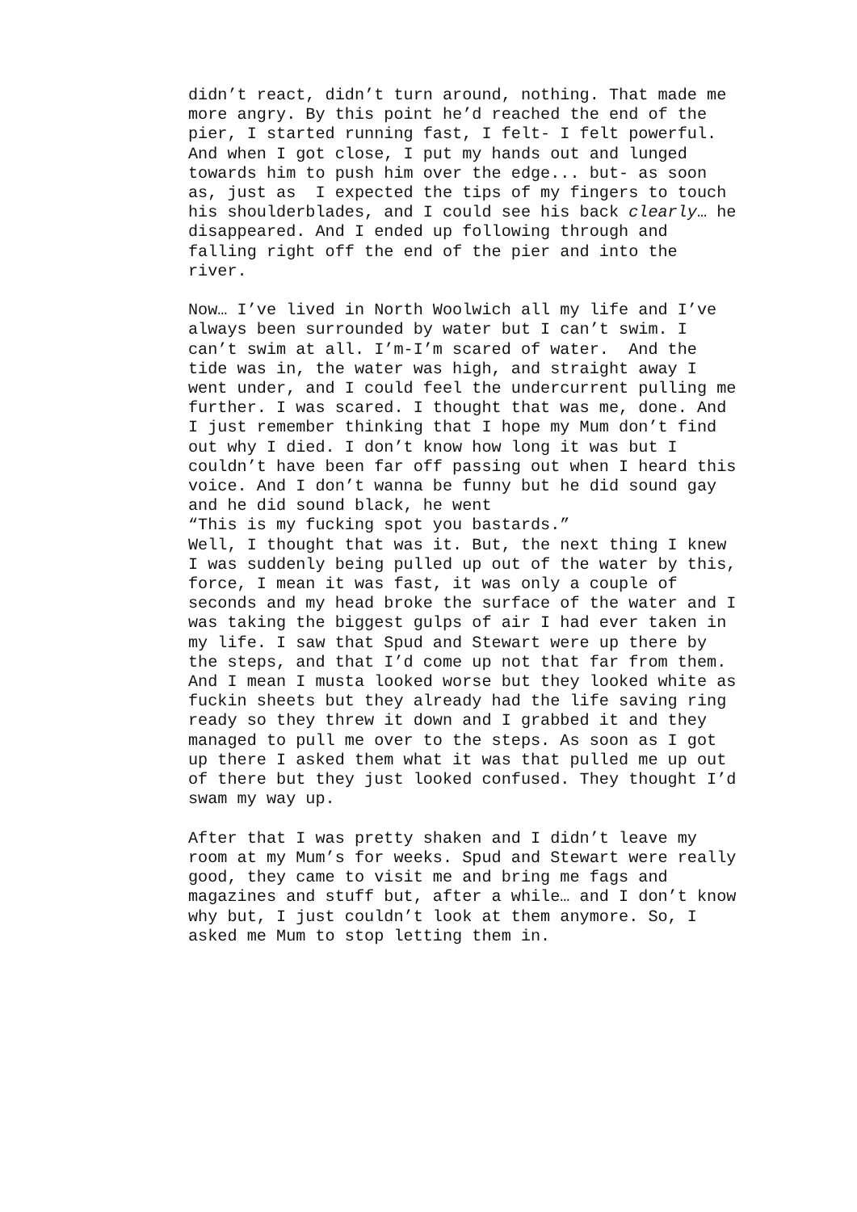didn’t react, didn’t turn around, nothing. That made me more angry. By this point he’d reached the end of the pier, I started running fast, I felt- I felt powerful. And when I got close, I put my hands out and lunged towards him to push him over the edge... but- as soon as, just as I expected the tips of my fingers to touch his shoulderblades, and I could see his back clearly… he disappeared. And I ended up following through and falling right off the end of the pier and into the river.
Now… I’ve lived in North Woolwich all my life and I’ve always been surrounded by water but I can’t swim. I can’t swim at all. I’m-I’m scared of water. And the tide was in, the water was high, and straight away I went under, and I could feel the undercurrent pulling me further. I was scared. I thought that was me, done. And I just remember thinking that I hope my Mum don’t find out why I died. I don’t know how long it was but I couldn’t have been far off passing out when I heard this voice. And I don’t wanna be funny but he did sound gay and he did sound black, he went
“This is my fucking spot you bastards.”
Well, I thought that was it. But, the next thing I knew I was suddenly being pulled up out of the water by this, force, I mean it was fast, it was only a couple of seconds and my head broke the surface of the water and I was taking the biggest gulps of air I had ever taken in my life. I saw that Spud and Stewart were up there by the steps, and that I’d come up not that far from them. And I mean I musta looked worse but they looked white as fuckin sheets but they already had the life saving ring ready so they threw it down and I grabbed it and they managed to pull me over to the steps. As soon as I got up there I asked them what it was that pulled me up out of there but they just looked confused. They thought I’d swam my way up.
After that I was pretty shaken and I didn’t leave my room at my Mum’s for weeks. Spud and Stewart were really good, they came to visit me and bring me fags and magazines and stuff but, after a while… and I don’t know why but, I just couldn’t look at them anymore. So, I asked me Mum to stop letting them in.